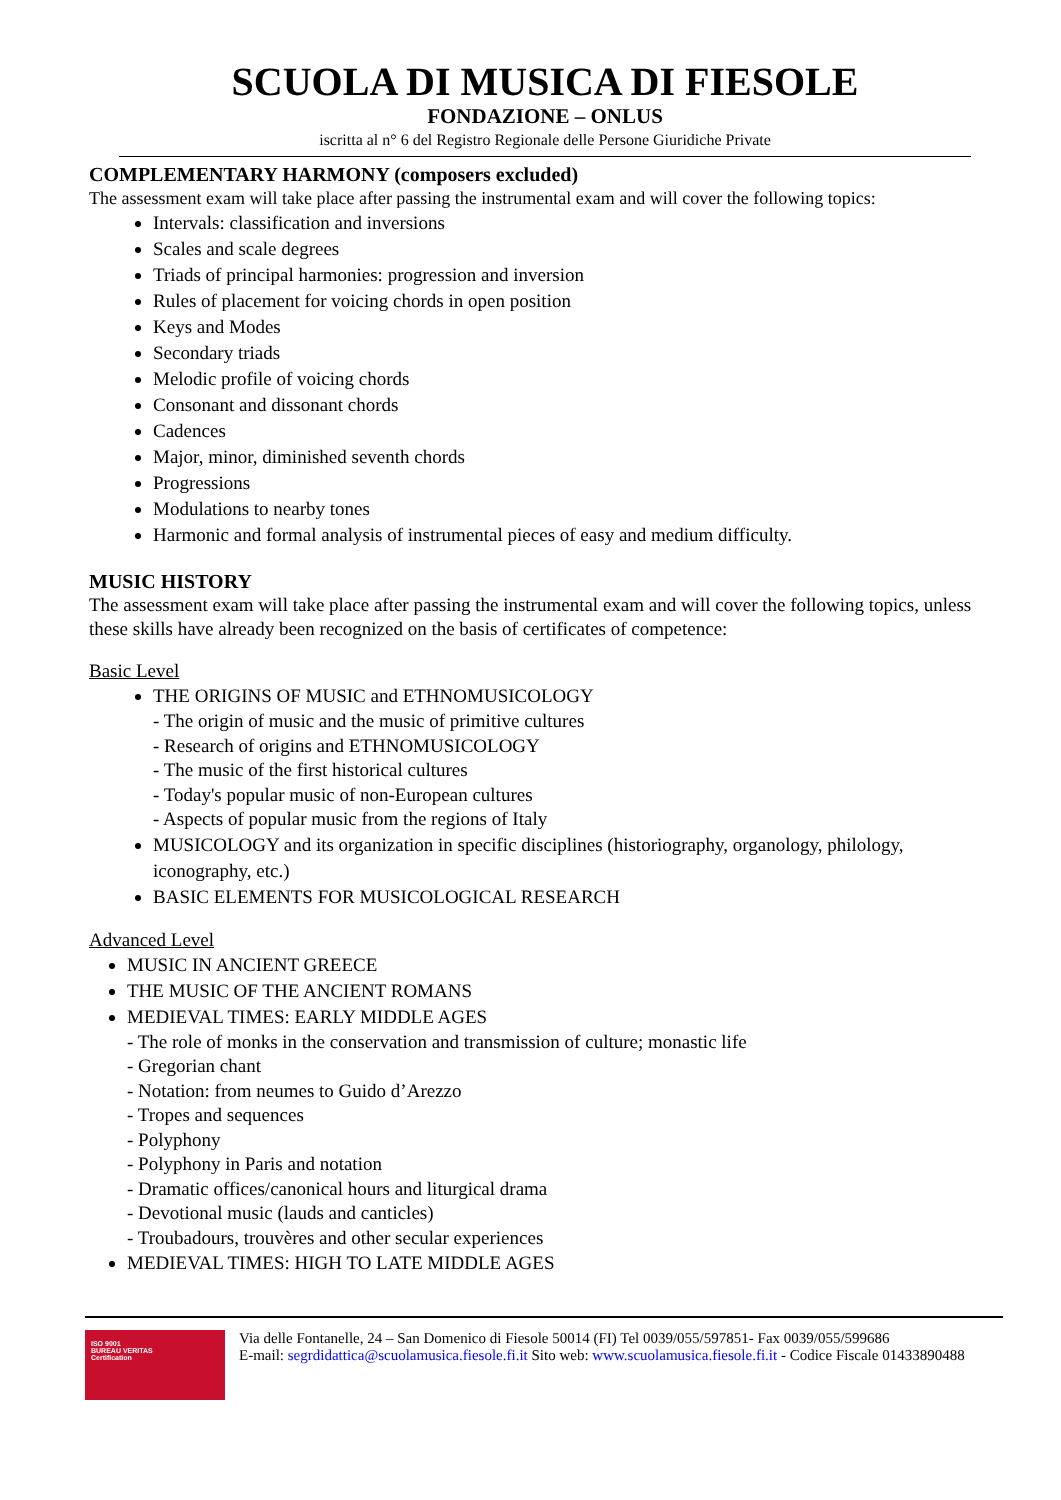SCUOLA DI MUSICA DI FIESOLE
FONDAZIONE – ONLUS
iscritta al n° 6 del Registro Regionale delle Persone Giuridiche Private
COMPLEMENTARY HARMONY (composers excluded)
The assessment exam will take place after passing the instrumental exam and will cover the following topics:
Intervals: classification and inversions
Scales and scale degrees
Triads of principal harmonies: progression and inversion
Rules of placement for voicing chords in open position
Keys and Modes
Secondary triads
Melodic profile of voicing chords
Consonant and dissonant chords
Cadences
Major, minor, diminished seventh chords
Progressions
Modulations to nearby tones
Harmonic and formal analysis of instrumental pieces of easy and medium difficulty.
MUSIC HISTORY
The assessment exam will take place after passing the instrumental exam and will cover the following topics, unless these skills have already been recognized on the basis of certificates of competence:
Basic Level
THE ORIGINS OF MUSIC and ETHNOMUSICOLOGY
- The origin of music and the music of primitive cultures
- Research of origins and ETHNOMUSICOLOGY
- The music of the first historical cultures
- Today's popular music of non-European cultures
- Aspects of popular music from the regions of Italy
MUSICOLOGY and its organization in specific disciplines (historiography, organology, philology, iconography, etc.)
BASIC ELEMENTS FOR MUSICOLOGICAL RESEARCH
Advanced Level
MUSIC IN ANCIENT GREECE
THE MUSIC OF THE ANCIENT ROMANS
MEDIEVAL TIMES: EARLY MIDDLE AGES
- The role of monks in the conservation and transmission of culture; monastic life
- Gregorian chant
- Notation: from neumes to Guido d’Arezzo
- Tropes and sequences
- Polyphony
- Polyphony in Paris and notation
- Dramatic offices/canonical hours and liturgical drama
- Devotional music (lauds and canticles)
- Troubadours, trouvères and other secular experiences
MEDIEVAL TIMES: HIGH TO LATE MIDDLE AGES
ISO 9001
BUREAU VERITAS
Certification
Via delle Fontanelle, 24 – San Domenico di Fiesole 50014 (FI) Tel 0039/055/597851- Fax 0039/055/599686
E-mail: segrdidattica@scuolamusica.fiesole.fi.it Sito web: www.scuolamusica.fiesole.fi.it - Codice Fiscale 01433890488